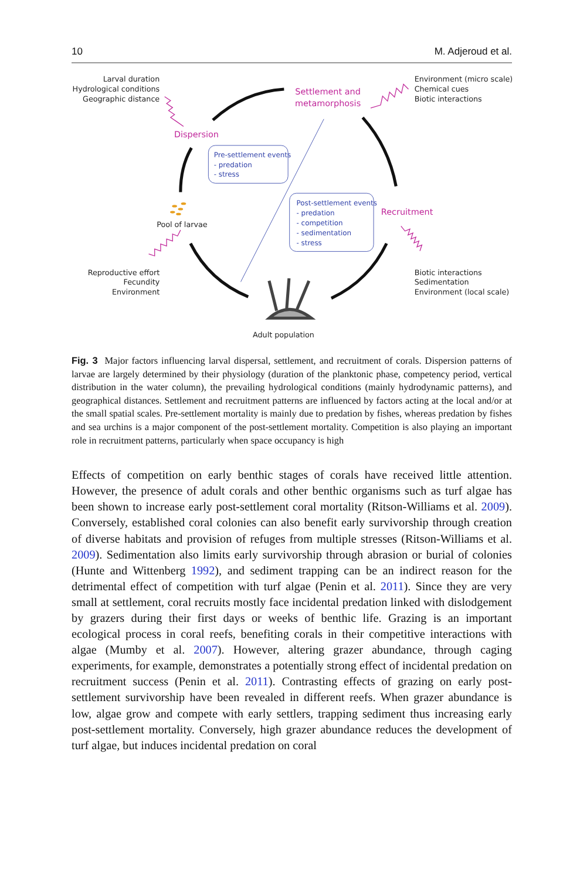10 M. Adjeroud et al.
Larval duration
Hydrological conditions
Geographic distance
Environment (micro scale)
Chemical cues
Biotic interactions
Pool of larvae
Reproductive effort
Fecundity
Environment
Biotic interactions
Sedimentation
Environment (local scale)
Adult population
Settlement and
metamorphosis
Dispersion
Recruitment
Pre-settlement events
- predation
- stress
Post-settlement events
- predation
- competition
- sedimentation
- stress
Fig. 3 Major factors influencing larval dispersal, settlement, and recruitment of corals. Dispersion patterns of larvae are largely determined by their physiology (duration of the planktonic phase, competency period, vertical distribution in the water column), the prevailing hydrological conditions (mainly hydrodynamic patterns), and geographical distances. Settlement and recruitment patterns are influenced by factors acting at the local and/or at the small spatial scales. Pre-settlement mortality is mainly due to predation by fishes, whereas predation by fishes and sea urchins is a major component of the post-settlement mortality. Competition is also playing an important role in recruitment patterns, particularly when space occupancy is high
Effects of competition on early benthic stages of corals have received little attention. However, the presence of adult corals and other benthic organisms such as turf algae has been shown to increase early post-settlement coral mortality (Ritson-Williams et al. 2009). Conversely, established coral colonies can also benefit early survivorship through creation of diverse habitats and provision of refuges from multiple stresses (Ritson-Williams et al. 2009). Sedimentation also limits early survivorship through abrasion or burial of colonies (Hunte and Wittenberg 1992), and sediment trapping can be an indirect reason for the detrimental effect of competition with turf algae (Penin et al. 2011). Since they are very small at settlement, coral recruits mostly face incidental predation linked with dislodgement by grazers during their first days or weeks of benthic life. Grazing is an important ecological process in coral reefs, benefiting corals in their competitive interactions with algae (Mumby et al. 2007). However, altering grazer abundance, through caging experiments, for example, demonstrates a potentially strong effect of incidental predation on recruitment success (Penin et al. 2011). Contrasting effects of grazing on early post-settlement survivorship have been revealed in different reefs. When grazer abundance is low, algae grow and compete with early settlers, trapping sediment thus increasing early post-settlement mortality. Conversely, high grazer abundance reduces the development of turf algae, but induces incidental predation on coral